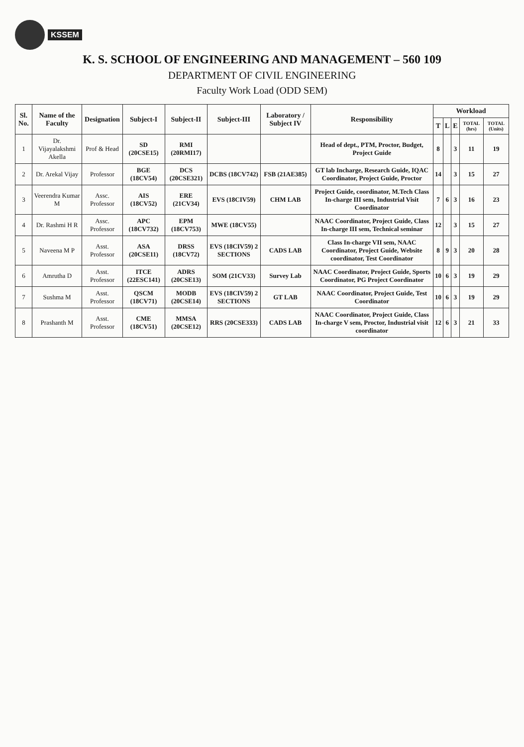KSSEM
K. S. SCHOOL OF ENGINEERING AND MANAGEMENT – 560 109
DEPARTMENT OF CIVIL ENGINEERING
Faculty Work Load (ODD SEM)
| Sl. No. | Name of the Faculty | Designation | Subject-I | Subject-II | Subject-III | Laboratory / Subject IV | Responsibility | Workload | | | | |
| --- | --- | --- | --- | --- | --- | --- | --- | --- | --- | --- | --- | --- |
| | | | | | | | | T | L | E | TOTAL (hrs) | TOTAL (Units) |
| 1 | Dr. Vijayalakshmi Akella | Prof & Head | SD (20CSE15) | RMI (20RMI17) | | | Head of dept., PTM, Proctor, Budget, Project Guide | 8 | | 3 | 11 | 19 |
| 2 | Dr. Arekal Vijay | Professor | BGE (18CV54) | DCS (20CSE321) | DCBS (18CV742) | FSB (21AE385) | GT lab Incharge, Research Guide, IQAC Coordinator, Project Guide, Proctor | 14 | | 3 | 15 | 27 |
| 3 | Veerendra Kumar M | Assc. Professor | AIS (18CV52) | ERE (21CV34) | EVS (18CIV59) | CHM LAB | Project Guide, coordinator, M.Tech Class In-charge III sem, Industrial Visit Coordinator | 7 | 6 | 3 | 16 | 23 |
| 4 | Dr. Rashmi H R | Assc. Professor | APC (18CV732) | EPM (18CV753) | MWE (18CV55) | | NAAC Coordinator, Project Guide, Class In-charge III sem, Technical seminar | 12 | | 3 | 15 | 27 |
| 5 | Naveena M P | Asst. Professor | ASA (20CSE11) | DRSS (18CV72) | EVS (18CIV59) 2 SECTIONS | CADS LAB | Class In-charge VII sem, NAAC Coordinator, Project Guide, Website coordinator, Test Coordinator | 8 | 9 | 3 | 20 | 28 |
| 6 | Amrutha D | Asst. Professor | ITCE (22ESC141) | ADRS (20CSE13) | SOM (21CV33) | Survey Lab | NAAC Coordinator, Project Guide, Sports Coordinator, PG Project Coordinator | 10 | 6 | 3 | 19 | 29 |
| 7 | Sushma M | Asst. Professor | QSCM (18CV71) | MODB (20CSE14) | EVS (18CIV59) 2 SECTIONS | GT LAB | NAAC Coordinator, Project Guide, Test Coordinator | 10 | 6 | 3 | 19 | 29 |
| 8 | Prashanth M | Asst. Professor | CME (18CV51) | MMSA (20CSE12) | RRS (20CSE333) | CADS LAB | NAAC Coordinator, Project Guide, Class In-charge V sem, Proctor, Industrial visit coordinator | 12 | 6 | 3 | 21 | 33 |